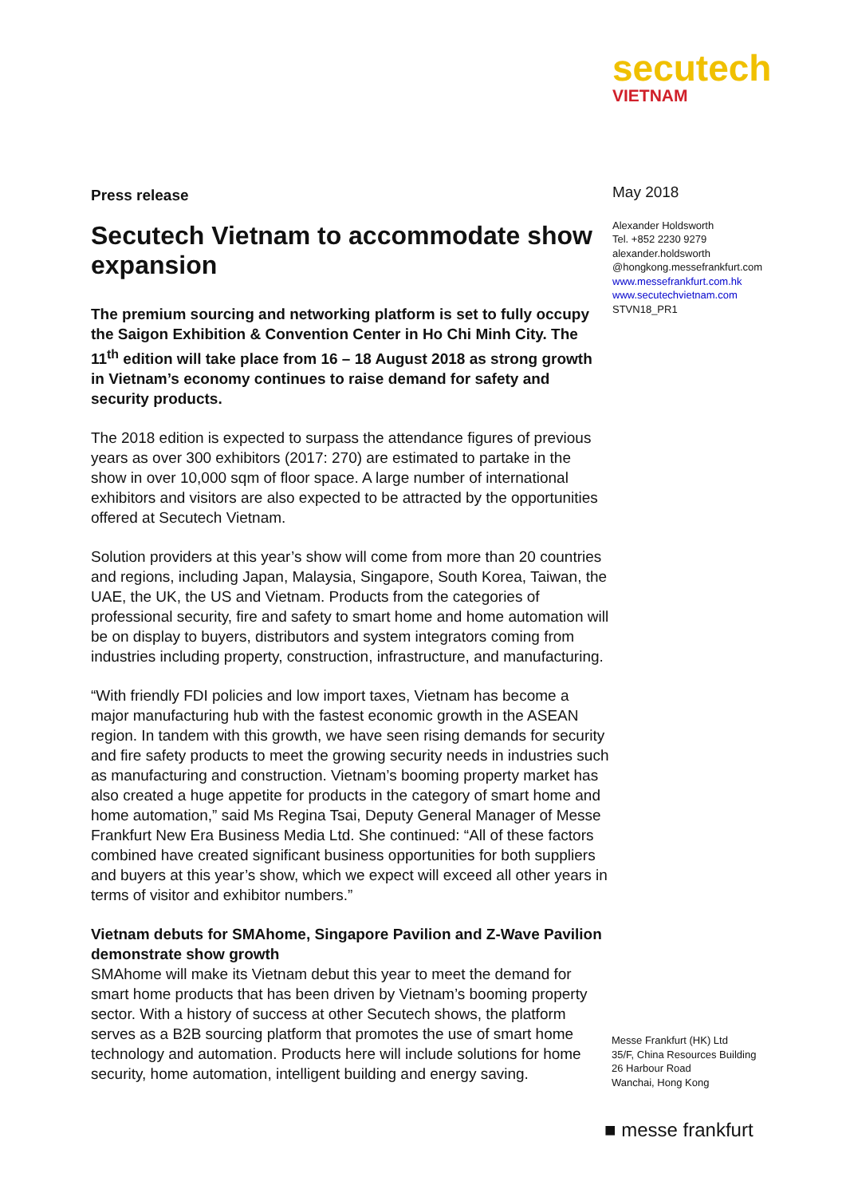secutech
VIETNAM
Press release
Secutech Vietnam to accommodate show expansion
The premium sourcing and networking platform is set to fully occupy the Saigon Exhibition & Convention Center in Ho Chi Minh City. The 11<sup>th</sup> edition will take place from 16 – 18 August 2018 as strong growth in Vietnam’s economy continues to raise demand for safety and security products.
The 2018 edition is expected to surpass the attendance figures of previous years as over 300 exhibitors (2017: 270) are estimated to partake in the show in over 10,000 sqm of floor space. A large number of international exhibitors and visitors are also expected to be attracted by the opportunities offered at Secutech Vietnam.
Solution providers at this year’s show will come from more than 20 countries and regions, including Japan, Malaysia, Singapore, South Korea, Taiwan, the UAE, the UK, the US and Vietnam. Products from the categories of professional security, fire and safety to smart home and home automation will be on display to buyers, distributors and system integrators coming from industries including property, construction, infrastructure, and manufacturing.
“With friendly FDI policies and low import taxes, Vietnam has become a major manufacturing hub with the fastest economic growth in the ASEAN region. In tandem with this growth, we have seen rising demands for security and fire safety products to meet the growing security needs in industries such as manufacturing and construction. Vietnam’s booming property market has also created a huge appetite for products in the category of smart home and home automation,” said Ms Regina Tsai, Deputy General Manager of Messe Frankfurt New Era Business Media Ltd. She continued: “All of these factors combined have created significant business opportunities for both suppliers and buyers at this year’s show, which we expect will exceed all other years in terms of visitor and exhibitor numbers.”
Vietnam debuts for SMAhome, Singapore Pavilion and Z-Wave Pavilion demonstrate show growth
SMAhome will make its Vietnam debut this year to meet the demand for smart home products that has been driven by Vietnam’s booming property sector. With a history of success at other Secutech shows, the platform serves as a B2B sourcing platform that promotes the use of smart home technology and automation. Products here will include solutions for home security, home automation, intelligent building and energy saving.
May 2018
Alexander Holdsworth
Tel. +852 2230 9279
alexander.holdsworth
@hongkong.messefrankfurt.com
www.messefrankfurt.com.hk
www.secutechvietnam.com
STVN18_PR1
Messe Frankfurt (HK) Ltd
35/F, China Resources Building
26 Harbour Road
Wanchai, Hong Kong
■ messe frankfurt